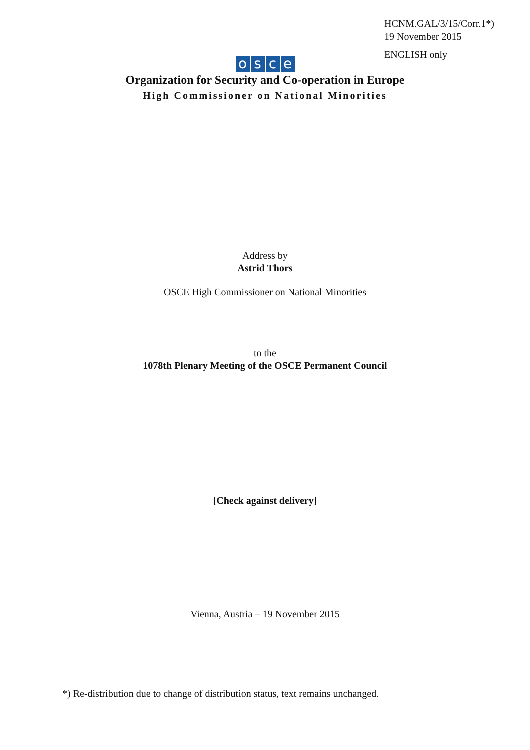HCNM.GAL/3/15/Corr.1*)
19 November 2015
ENGLISH only
osce
Organization for Security and Co-operation in Europe
High Commissioner on National Minorities
Address by
Astrid Thors
OSCE High Commissioner on National Minorities
to the
1078th Plenary Meeting of the OSCE Permanent Council
[Check against delivery]
Vienna, Austria – 19 November 2015
*) Re-distribution due to change of distribution status, text remains unchanged.